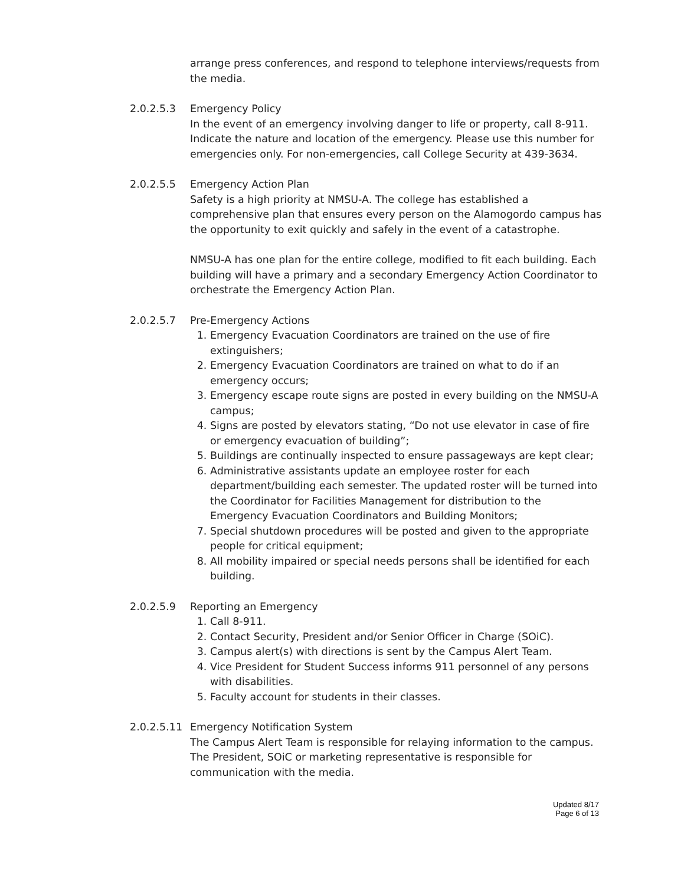arrange press conferences, and respond to telephone interviews/requests from the media.
2.0.2.5.3 Emergency Policy
In the event of an emergency involving danger to life or property, call 8-911. Indicate the nature and location of the emergency. Please use this number for emergencies only. For non-emergencies, call College Security at 439-3634.
2.0.2.5.5 Emergency Action Plan
Safety is a high priority at NMSU-A. The college has established a comprehensive plan that ensures every person on the Alamogordo campus has the opportunity to exit quickly and safely in the event of a catastrophe.
NMSU-A has one plan for the entire college, modified to fit each building. Each building will have a primary and a secondary Emergency Action Coordinator to orchestrate the Emergency Action Plan.
2.0.2.5.7 Pre-Emergency Actions
1. Emergency Evacuation Coordinators are trained on the use of fire extinguishers;
2. Emergency Evacuation Coordinators are trained on what to do if an emergency occurs;
3. Emergency escape route signs are posted in every building on the NMSU-A campus;
4. Signs are posted by elevators stating, “Do not use elevator in case of fire or emergency evacuation of building”;
5. Buildings are continually inspected to ensure passageways are kept clear;
6. Administrative assistants update an employee roster for each department/building each semester. The updated roster will be turned into the Coordinator for Facilities Management for distribution to the Emergency Evacuation Coordinators and Building Monitors;
7. Special shutdown procedures will be posted and given to the appropriate people for critical equipment;
8. All mobility impaired or special needs persons shall be identified for each building.
2.0.2.5.9 Reporting an Emergency
1. Call 8-911.
2. Contact Security, President and/or Senior Officer in Charge (SOiC).
3. Campus alert(s) with directions is sent by the Campus Alert Team.
4. Vice President for Student Success informs 911 personnel of any persons with disabilities.
5. Faculty account for students in their classes.
2.0.2.5.11
Emergency Notification System
The Campus Alert Team is responsible for relaying information to the campus. The President, SOiC or marketing representative is responsible for communication with the media.
Updated 8/17
Page 6 of 13